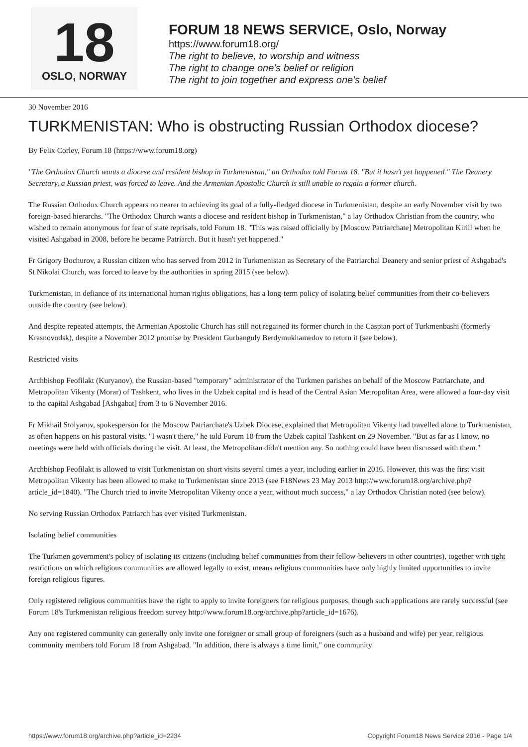18
OSLO, NORWAY
FORUM 18 NEWS SERVICE, Oslo, Norway
https://www.forum18.org/
The right to believe, to worship and witness
The right to change one's belief or religion
The right to join together and express one's belief
30 November 2016
TURKMENISTAN: Who is obstructing Russian Orthodox diocese?
By Felix Corley, Forum 18 (https://www.forum18.org)
"The Orthodox Church wants a diocese and resident bishop in Turkmenistan," an Orthodox told Forum 18. "But it hasn't yet happened." The Deanery Secretary, a Russian priest, was forced to leave. And the Armenian Apostolic Church is still unable to regain a former church.
The Russian Orthodox Church appears no nearer to achieving its goal of a fully-fledged diocese in Turkmenistan, despite an early November visit by two foreign-based hierarchs. "The Orthodox Church wants a diocese and resident bishop in Turkmenistan," a lay Orthodox Christian from the country, who wished to remain anonymous for fear of state reprisals, told Forum 18. "This was raised officially by [Moscow Patriarchate] Metropolitan Kirill when he visited Ashgabad in 2008, before he became Patriarch. But it hasn't yet happened."
Fr Grigory Bochurov, a Russian citizen who has served from 2012 in Turkmenistan as Secretary of the Patriarchal Deanery and senior priest of Ashgabad's St Nikolai Church, was forced to leave by the authorities in spring 2015 (see below).
Turkmenistan, in defiance of its international human rights obligations, has a long-term policy of isolating belief communities from their co-believers outside the country (see below).
And despite repeated attempts, the Armenian Apostolic Church has still not regained its former church in the Caspian port of Turkmenbashi (formerly Krasnovodsk), despite a November 2012 promise by President Gurbanguly Berdymukhamedov to return it (see below).
Restricted visits
Archbishop Feofilakt (Kuryanov), the Russian-based "temporary" administrator of the Turkmen parishes on behalf of the Moscow Patriarchate, and Metropolitan Vikenty (Morar) of Tashkent, who lives in the Uzbek capital and is head of the Central Asian Metropolitan Area, were allowed a four-day visit to the capital Ashgabad [Ashgabat] from 3 to 6 November 2016.
Fr Mikhail Stolyarov, spokesperson for the Moscow Patriarchate's Uzbek Diocese, explained that Metropolitan Vikenty had travelled alone to Turkmenistan, as often happens on his pastoral visits. "I wasn't there," he told Forum 18 from the Uzbek capital Tashkent on 29 November. "But as far as I know, no meetings were held with officials during the visit. At least, the Metropolitan didn't mention any. So nothing could have been discussed with them."
Archbishop Feofilakt is allowed to visit Turkmenistan on short visits several times a year, including earlier in 2016. However, this was the first visit Metropolitan Vikenty has been allowed to make to Turkmenistan since 2013 (see F18News 23 May 2013 http://www.forum18.org/archive.php?article_id=1840). "The Church tried to invite Metropolitan Vikenty once a year, without much success," a lay Orthodox Christian noted (see below).
No serving Russian Orthodox Patriarch has ever visited Turkmenistan.
Isolating belief communities
The Turkmen government's policy of isolating its citizens (including belief communities from their fellow-believers in other countries), together with tight restrictions on which religious communities are allowed legally to exist, means religious communities have only highly limited opportunities to invite foreign religious figures.
Only registered religious communities have the right to apply to invite foreigners for religious purposes, though such applications are rarely successful (see Forum 18's Turkmenistan religious freedom survey http://www.forum18.org/archive.php?article_id=1676).
Any one registered community can generally only invite one foreigner or small group of foreigners (such as a husband and wife) per year, religious community members told Forum 18 from Ashgabad. "In addition, there is always a time limit," one community
https://www.forum18.org/archive.php?article_id=2234 Copyright Forum18 News Service 2016 - Page 1/4